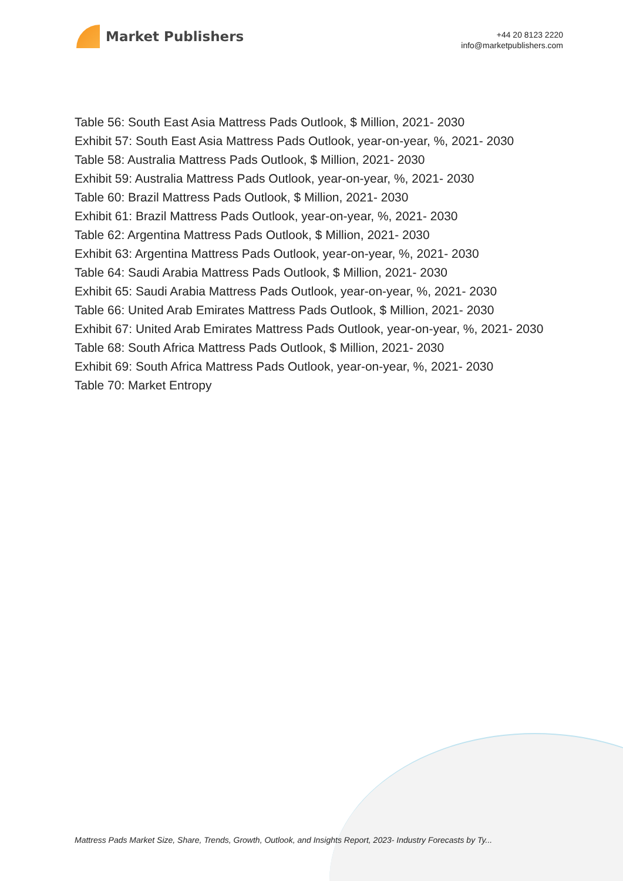Market Publishers
+44 20 8123 2220
info@marketpublishers.com
Table 56: South East Asia Mattress Pads Outlook, $ Million, 2021- 2030
Exhibit 57: South East Asia Mattress Pads Outlook, year-on-year, %, 2021- 2030
Table 58: Australia Mattress Pads Outlook, $ Million, 2021- 2030
Exhibit 59: Australia Mattress Pads Outlook, year-on-year, %, 2021- 2030
Table 60: Brazil Mattress Pads Outlook, $ Million, 2021- 2030
Exhibit 61: Brazil Mattress Pads Outlook, year-on-year, %, 2021- 2030
Table 62: Argentina Mattress Pads Outlook, $ Million, 2021- 2030
Exhibit 63: Argentina Mattress Pads Outlook, year-on-year, %, 2021- 2030
Table 64: Saudi Arabia Mattress Pads Outlook, $ Million, 2021- 2030
Exhibit 65: Saudi Arabia Mattress Pads Outlook, year-on-year, %, 2021- 2030
Table 66: United Arab Emirates Mattress Pads Outlook, $ Million, 2021- 2030
Exhibit 67: United Arab Emirates Mattress Pads Outlook, year-on-year, %, 2021- 2030
Table 68: South Africa Mattress Pads Outlook, $ Million, 2021- 2030
Exhibit 69: South Africa Mattress Pads Outlook, year-on-year, %, 2021- 2030
Table 70: Market Entropy
Mattress Pads Market Size, Share, Trends, Growth, Outlook, and Insights Report, 2023- Industry Forecasts by Ty...